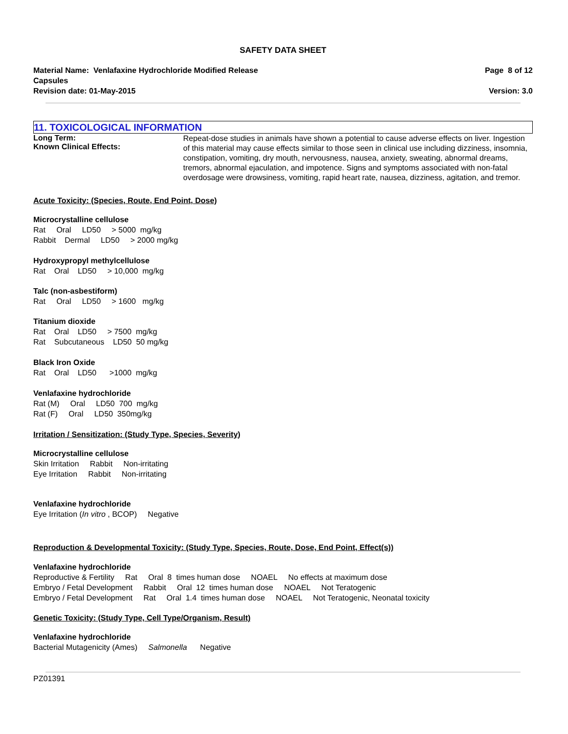SAFETY DATA SHEET
Material Name: Venlafaxine Hydrochloride Modified Release
Capsules
Revision date: 01-May-2015
Page 8 of 12
Version: 3.0
11. TOXICOLOGICAL INFORMATION
Long Term:
Known Clinical Effects:
Repeat-dose studies in animals have shown a potential to cause adverse effects on liver. Ingestion of this material may cause effects similar to those seen in clinical use including dizziness, insomnia, constipation, vomiting, dry mouth, nervousness, nausea, anxiety, sweating, abnormal dreams, tremors, abnormal ejaculation, and impotence. Signs and symptoms associated with non-fatal overdosage were drowsiness, vomiting, rapid heart rate, nausea, dizziness, agitation, and tremor.
Acute Toxicity: (Species, Route, End Point, Dose)
Microcrystalline cellulose
Rat Oral LD50 > 5000 mg/kg
Rabbit Dermal LD50 > 2000 mg/kg
Hydroxypropyl methylcellulose
Rat Oral LD50 > 10,000 mg/kg
Talc (non-asbestiform)
Rat Oral LD50 > 1600 mg/kg
Titanium dioxide
Rat Oral LD50 > 7500 mg/kg
Rat Subcutaneous LD50 50 mg/kg
Black Iron Oxide
Rat Oral LD50 >1000 mg/kg
Venlafaxine hydrochloride
Rat (M) Oral LD50 700 mg/kg
Rat (F) Oral LD50 350mg/kg
Irritation / Sensitization: (Study Type, Species, Severity)
Microcrystalline cellulose
Skin Irritation Rabbit Non-irritating
Eye Irritation Rabbit Non-irritating
Venlafaxine hydrochloride
Eye Irritation (In vitro , BCOP) Negative
Reproduction & Developmental Toxicity: (Study Type, Species, Route, Dose, End Point, Effect(s))
Venlafaxine hydrochloride
Reproductive & Fertility Rat Oral 8 times human dose NOAEL No effects at maximum dose
Embryo / Fetal Development Rabbit Oral 12 times human dose NOAEL Not Teratogenic
Embryo / Fetal Development Rat Oral 1.4 times human dose NOAEL Not Teratogenic, Neonatal toxicity
Genetic Toxicity: (Study Type, Cell Type/Organism, Result)
Venlafaxine hydrochloride
Bacterial Mutagenicity (Ames) Salmonella Negative
PZ01391